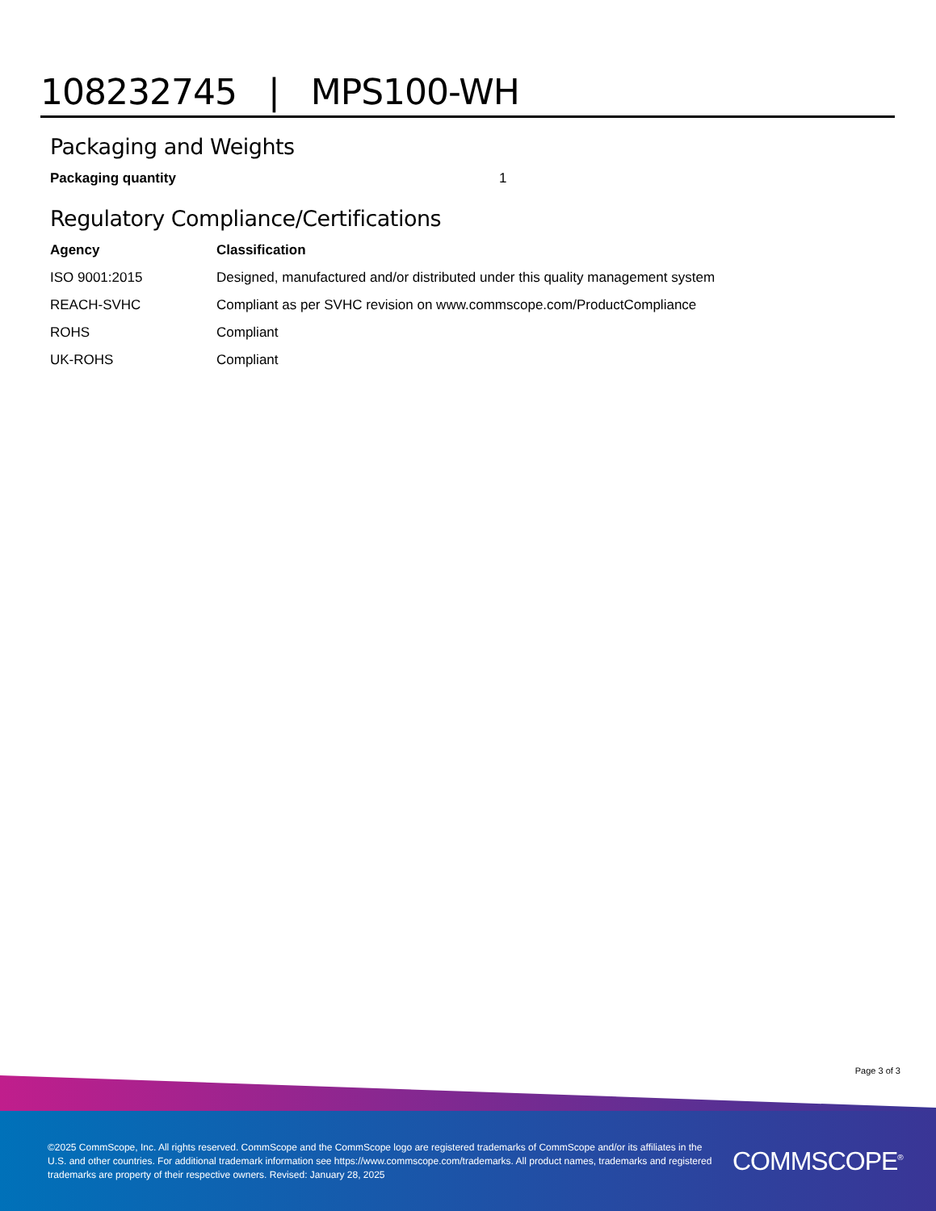108232745 | MPS100-WH
Packaging and Weights
| Packaging quantity | 1 |
Regulatory Compliance/Certifications
| Agency | Classification |
| --- | --- |
| ISO 9001:2015 | Designed, manufactured and/or distributed under this quality management system |
| REACH-SVHC | Compliant as per SVHC revision on www.commscope.com/ProductCompliance |
| ROHS | Compliant |
| UK-ROHS | Compliant |
Page 3 of 3
©2025 CommScope, Inc. All rights reserved. CommScope and the CommScope logo are registered trademarks of CommScope and/or its affiliates in the U.S. and other countries. For additional trademark information see https://www.commscope.com/trademarks. All product names, trademarks and registered trademarks are property of their respective owners. Revised: January 28, 2025
COMMSCOPE<sup>®</sup>